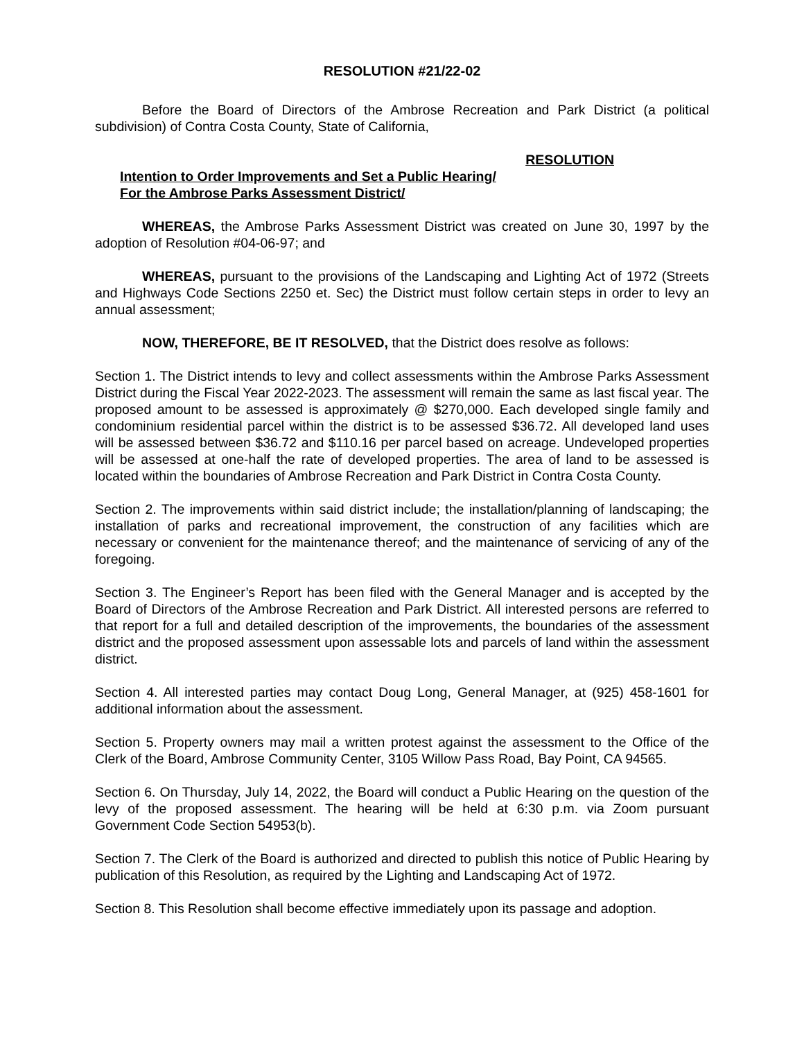RESOLUTION #21/22-02
Before the Board of Directors of the Ambrose Recreation and Park District (a political subdivision) of Contra Costa County, State of California,
RESOLUTION
Intention to Order Improvements and Set a Public Hearing/
For the Ambrose Parks Assessment District/
WHEREAS, the Ambrose Parks Assessment District was created on June 30, 1997 by the adoption of Resolution #04-06-97; and
WHEREAS, pursuant to the provisions of the Landscaping and Lighting Act of 1972 (Streets and Highways Code Sections 2250 et. Sec) the District must follow certain steps in order to levy an annual assessment;
NOW, THEREFORE, BE IT RESOLVED, that the District does resolve as follows:
Section 1. The District intends to levy and collect assessments within the Ambrose Parks Assessment District during the Fiscal Year 2022-2023. The assessment will remain the same as last fiscal year. The proposed amount to be assessed is approximately @ $270,000. Each developed single family and condominium residential parcel within the district is to be assessed $36.72. All developed land uses will be assessed between $36.72 and $110.16 per parcel based on acreage. Undeveloped properties will be assessed at one-half the rate of developed properties. The area of land to be assessed is located within the boundaries of Ambrose Recreation and Park District in Contra Costa County.
Section 2. The improvements within said district include; the installation/planning of landscaping; the installation of parks and recreational improvement, the construction of any facilities which are necessary or convenient for the maintenance thereof; and the maintenance of servicing of any of the foregoing.
Section 3. The Engineer’s Report has been filed with the General Manager and is accepted by the Board of Directors of the Ambrose Recreation and Park District. All interested persons are referred to that report for a full and detailed description of the improvements, the boundaries of the assessment district and the proposed assessment upon assessable lots and parcels of land within the assessment district.
Section 4. All interested parties may contact Doug Long, General Manager, at (925) 458-1601 for additional information about the assessment.
Section 5. Property owners may mail a written protest against the assessment to the Office of the Clerk of the Board, Ambrose Community Center, 3105 Willow Pass Road, Bay Point, CA 94565.
Section 6. On Thursday, July 14, 2022, the Board will conduct a Public Hearing on the question of the levy of the proposed assessment. The hearing will be held at 6:30 p.m. via Zoom pursuant Government Code Section 54953(b).
Section 7. The Clerk of the Board is authorized and directed to publish this notice of Public Hearing by publication of this Resolution, as required by the Lighting and Landscaping Act of 1972.
Section 8. This Resolution shall become effective immediately upon its passage and adoption.